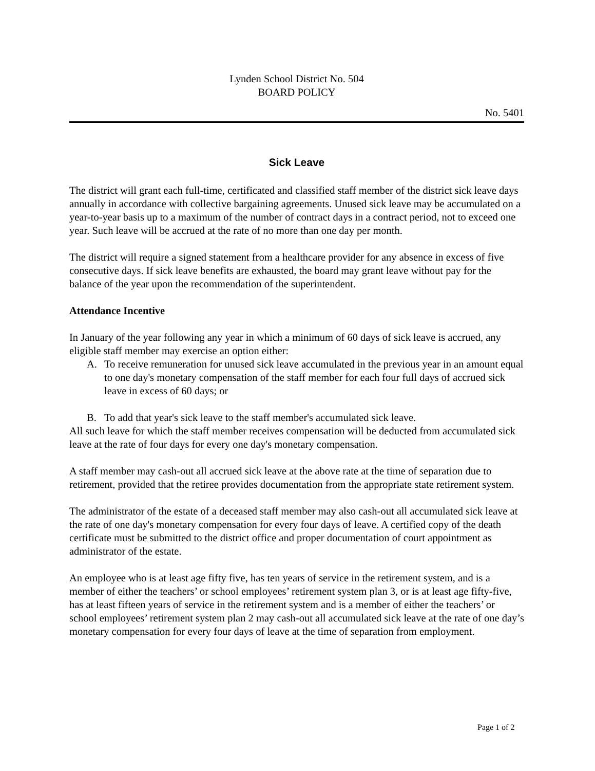Lynden School District No. 504
BOARD POLICY
No. 5401
Sick Leave
The district will grant each full-time, certificated and classified staff member of the district sick leave days annually in accordance with collective bargaining agreements. Unused sick leave may be accumulated on a year-to-year basis up to a maximum of the number of contract days in a contract period, not to exceed one year. Such leave will be accrued at the rate of no more than one day per month.
The district will require a signed statement from a healthcare provider for any absence in excess of five consecutive days. If sick leave benefits are exhausted, the board may grant leave without pay for the balance of the year upon the recommendation of the superintendent.
Attendance Incentive
In January of the year following any year in which a minimum of 60 days of sick leave is accrued, any eligible staff member may exercise an option either:
A. To receive remuneration for unused sick leave accumulated in the previous year in an amount equal to one day's monetary compensation of the staff member for each four full days of accrued sick leave in excess of 60 days; or
B. To add that year's sick leave to the staff member's accumulated sick leave.
All such leave for which the staff member receives compensation will be deducted from accumulated sick leave at the rate of four days for every one day's monetary compensation.
A staff member may cash-out all accrued sick leave at the above rate at the time of separation due to retirement, provided that the retiree provides documentation from the appropriate state retirement system.
The administrator of the estate of a deceased staff member may also cash-out all accumulated sick leave at the rate of one day's monetary compensation for every four days of leave. A certified copy of the death certificate must be submitted to the district office and proper documentation of court appointment as administrator of the estate.
An employee who is at least age fifty five, has ten years of service in the retirement system, and is a member of either the teachers’ or school employees’ retirement system plan 3, or is at least age fifty-five, has at least fifteen years of service in the retirement system and is a member of either the teachers’ or school employees’ retirement system plan 2 may cash-out all accumulated sick leave at the rate of one day’s monetary compensation for every four days of leave at the time of separation from employment.
Page 1 of 2